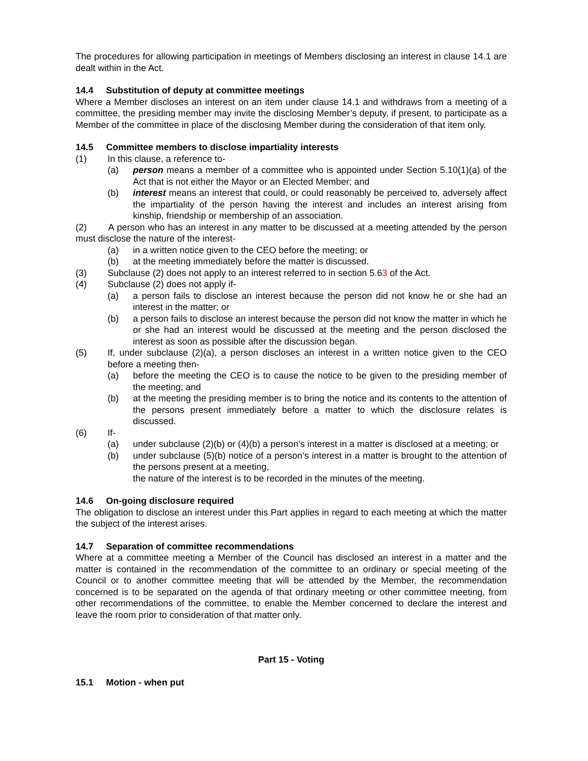The procedures for allowing participation in meetings of Members disclosing an interest in clause 14.1 are dealt within in the Act.
14.4 Substitution of deputy at committee meetings
Where a Member discloses an interest on an item under clause 14.1 and withdraws from a meeting of a committee, the presiding member may invite the disclosing Member’s deputy, if present, to participate as a Member of the committee in place of the disclosing Member during the consideration of that item only.
14.5 Committee members to disclose impartiality interests
(1) In this clause, a reference to-
(a) person means a member of a committee who is appointed under Section 5.10(1)(a) of the Act that is not either the Mayor or an Elected Member; and
(b) interest means an interest that could, or could reasonably be perceived to, adversely affect the impartiality of the person having the interest and includes an interest arising from kinship, friendship or membership of an association.
(2) A person who has an interest in any matter to be discussed at a meeting attended by the person must disclose the nature of the interest-
(a) in a written notice given to the CEO before the meeting; or
(b) at the meeting immediately before the matter is discussed.
(3) Subclause (2) does not apply to an interest referred to in section 5.63 of the Act.
(4) Subclause (2) does not apply if-
(a) a person fails to disclose an interest because the person did not know he or she had an interest in the matter; or
(b) a person fails to disclose an interest because the person did not know the matter in which he or she had an interest would be discussed at the meeting and the person disclosed the interest as soon as possible after the discussion began.
(5) If, under subclause (2)(a), a person discloses an interest in a written notice given to the CEO before a meeting then-
(a) before the meeting the CEO is to cause the notice to be given to the presiding member of the meeting; and
(b) at the meeting the presiding member is to bring the notice and its contents to the attention of the persons present immediately before a matter to which the disclosure relates is discussed.
(6) If-
(a) under subclause (2)(b) or (4)(b) a person’s interest in a matter is disclosed at a meeting; or
(b) under subclause (5)(b) notice of a person’s interest in a matter is brought to the attention of the persons present at a meeting,
the nature of the interest is to be recorded in the minutes of the meeting.
14.6 On-going disclosure required
The obligation to disclose an interest under this Part applies in regard to each meeting at which the matter the subject of the interest arises.
14.7 Separation of committee recommendations
Where at a committee meeting a Member of the Council has disclosed an interest in a matter and the matter is contained in the recommendation of the committee to an ordinary or special meeting of the Council or to another committee meeting that will be attended by the Member, the recommendation concerned is to be separated on the agenda of that ordinary meeting or other committee meeting, from other recommendations of the committee, to enable the Member concerned to declare the interest and leave the room prior to consideration of that matter only.
Part 15 - Voting
15.1 Motion - when put